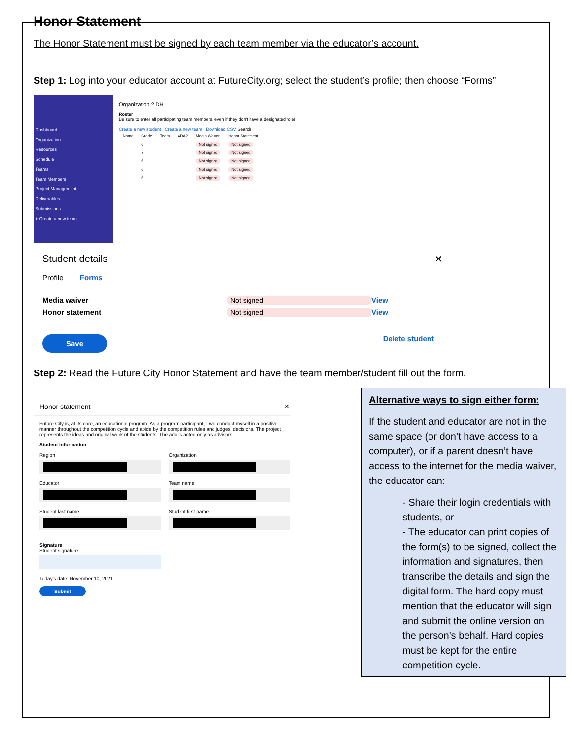Honor Statement
The Honor Statement must be signed by each team member via the educator’s account.
Step 1: Log into your educator account at FutureCity.org; select the student’s profile; then choose “Forms”
Dashboard
Organization
Resources
Schedule
Teams
Team Members
Project Management
Deliverables
Submissions
+ Create a new team
Organization ? DH
Roster
Be sure to enter all participating team members, even if they don't have a designated role!
Create a new student Create a new team Download CSV Search
| Name | Grade | Team | ADA? | Media Waiver | Honor Statement |
| --- | --- | --- | --- | --- | --- |
| | 6 | | | Not signed | Not signed |
| | 7 | | | Not signed | Not signed |
| | 6 | | | Not signed | Not signed |
| | 6 | | | Not signed | Not signed |
| | 6 | | | Not signed | Not signed |
Student details ✕
Profile Forms
Media waiver Not signed View
Honor statement Not signed View
Save Delete student
Step 2: Read the Future City Honor Statement and have the team member/student fill out the form.
Honor statement ✕
Future City is, at its core, an educational program. As a program participant, I will conduct myself in a positive manner throughout the competition cycle and abide by the competition rules and judges' decisions. The project represents the ideas and original work of the students. The adults acted only as advisors.
Student information
Region
Organization
Educator
Team name
Student last name
Student first name
Signature
Student signature
Today's date: November 10, 2021
Submit
Alternative ways to sign either form:
If the student and educator are not in the same space (or don’t have access to a computer), or if a parent doesn’t have access to the internet for the media waiver, the educator can:
- Share their login credentials with students, or
- The educator can print copies of the form(s) to be signed, collect the information and signatures, then transcribe the details and sign the digital form. The hard copy must mention that the educator will sign and submit the online version on the person’s behalf. Hard copies must be kept for the entire competition cycle.